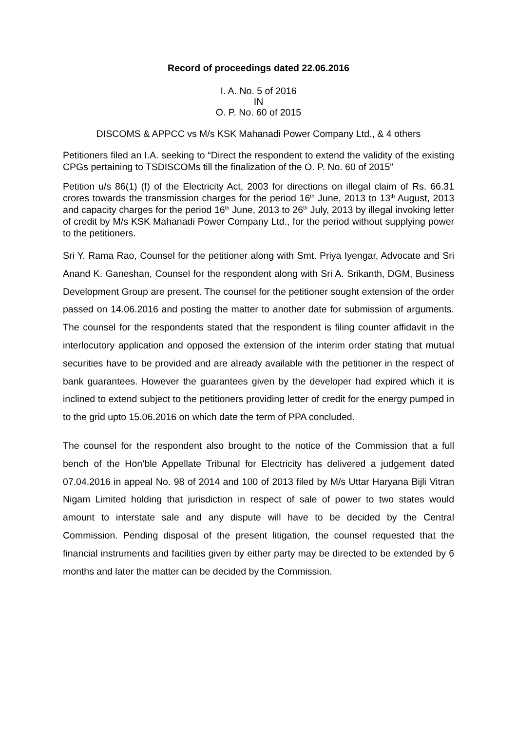Record of proceedings dated 22.06.2016
I. A. No. 5 of 2016
IN
O. P. No. 60 of 2015
DISCOMS & APPCC vs M/s KSK Mahanadi Power Company Ltd., & 4 others
Petitioners filed an I.A. seeking to “Direct the respondent to extend the validity of the existing CPGs pertaining to TSDISCOMs till the finalization of the O. P. No. 60 of 2015”
Petition u/s 86(1) (f) of the Electricity Act, 2003 for directions on illegal claim of Rs. 66.31 crores towards the transmission charges for the period 16<sup>th</sup> June, 2013 to 13<sup>th</sup> August, 2013 and capacity charges for the period 16<sup>th</sup> June, 2013 to 26<sup>th</sup> July, 2013 by illegal invoking letter of credit by M/s KSK Mahanadi Power Company Ltd., for the period without supplying power to the petitioners.
Sri Y. Rama Rao, Counsel for the petitioner along with Smt. Priya Iyengar, Advocate and Sri Anand K. Ganeshan, Counsel for the respondent along with Sri A. Srikanth, DGM, Business Development Group are present. The counsel for the petitioner sought extension of the order passed on 14.06.2016 and posting the matter to another date for submission of arguments. The counsel for the respondents stated that the respondent is filing counter affidavit in the interlocutory application and opposed the extension of the interim order stating that mutual securities have to be provided and are already available with the petitioner in the respect of bank guarantees. However the guarantees given by the developer had expired which it is inclined to extend subject to the petitioners providing letter of credit for the energy pumped in to the grid upto 15.06.2016 on which date the term of PPA concluded.
The counsel for the respondent also brought to the notice of the Commission that a full bench of the Hon’ble Appellate Tribunal for Electricity has delivered a judgement dated 07.04.2016 in appeal No. 98 of 2014 and 100 of 2013 filed by M/s Uttar Haryana Bijli Vitran Nigam Limited holding that jurisdiction in respect of sale of power to two states would amount to interstate sale and any dispute will have to be decided by the Central Commission. Pending disposal of the present litigation, the counsel requested that the financial instruments and facilities given by either party may be directed to be extended by 6 months and later the matter can be decided by the Commission.